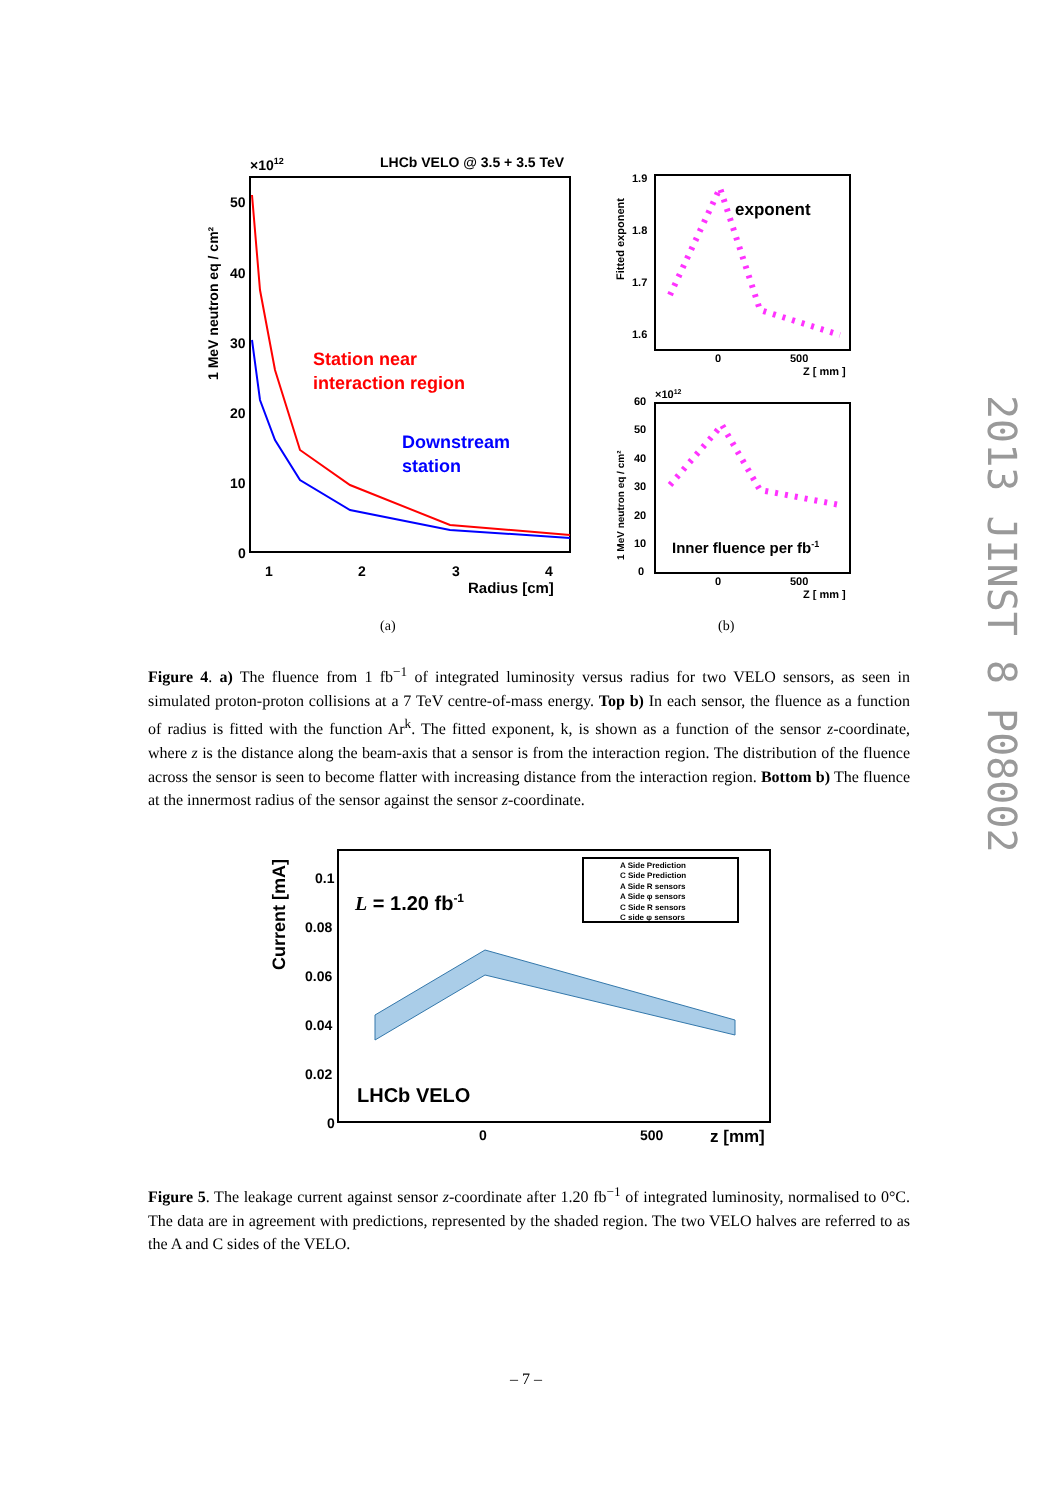LHCb VELO @ 3.5 + 3.5 TeV
×1012
50
40
30
20
10
0
1
2
3
4
Radius [cm]
1 MeV neutron eq / cm²
Station near
interaction region
Downstream
station
1.9
1.8
1.7
1.6
exponent
0
500
Z [ mm ]
Fitted exponent
×1012
60
50
40
30
20
10
0
Inner fluence per fb-1
0
500
Z [ mm ]
1 MeV neutron eq / cm²
(a) (b)
Figure 4. a) The fluence from 1 fb<sup>−1</sup> of integrated luminosity versus radius for two VELO sensors, as seen in simulated proton-proton collisions at a 7 TeV centre-of-mass energy. Top b) In each sensor, the fluence as a function of radius is fitted with the function Ar<sup>k</sup>. The fitted exponent, k, is shown as a function of the sensor z-coordinate, where z is the distance along the beam-axis that a sensor is from the interaction region. The distribution of the fluence across the sensor is seen to become flatter with increasing distance from the interaction region. Bottom b) The fluence at the innermost radius of the sensor against the sensor z-coordinate.
0.1
0.08
0.06
0.04
0.02
0
0
500
z [mm]
Current [mA]
L = 1.20 fb-1
LHCb VELO
A Side Prediction
C Side Prediction
A Side R sensors
A Side φ sensors
C Side R sensors
C side φ sensors
Figure 5. The leakage current against sensor z-coordinate after 1.20 fb<sup>−1</sup> of integrated luminosity, normalised to 0°C. The data are in agreement with predictions, represented by the shaded region. The two VELO halves are referred to as the A and C sides of the VELO.
– 7 –
2013 JINST 8 P08002